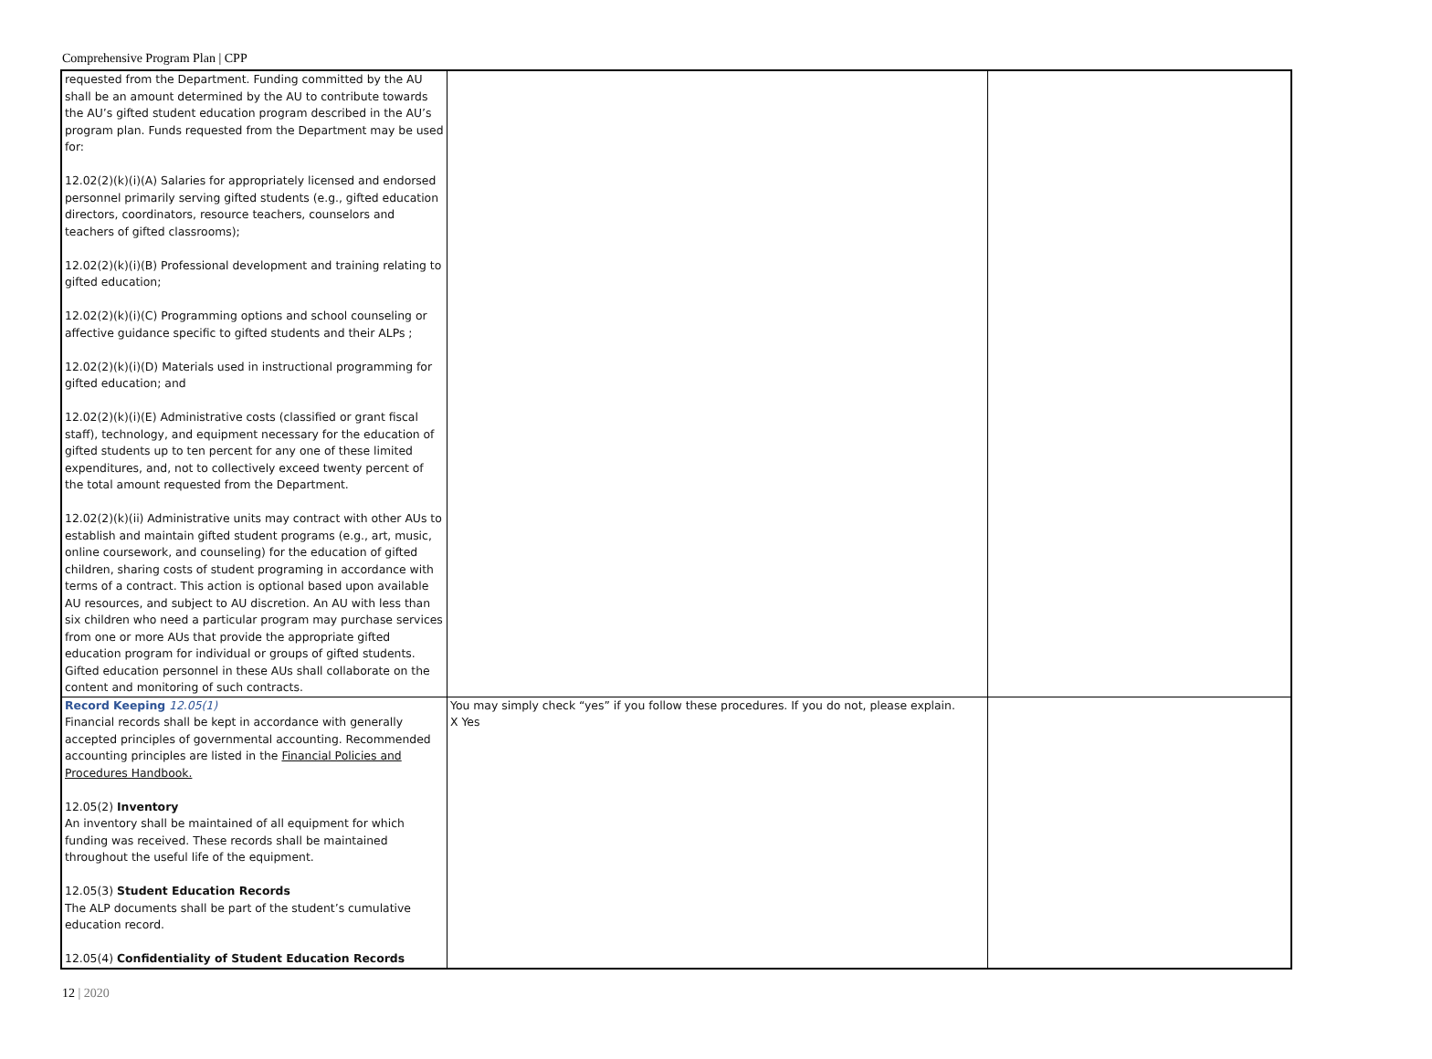Comprehensive Program Plan | CPP
| requested from the Department. Funding committed by the AU shall be an amount determined by the AU to contribute towards the AU’s gifted student education program described in the AU’s program plan. Funds requested from the Department may be used for: 12.02(2)(k)(i)(A) Salaries for appropriately licensed and endorsed personnel primarily serving gifted students (e.g., gifted education directors, coordinators, resource teachers, counselors and teachers of gifted classrooms); 12.02(2)(k)(i)(B) Professional development and training relating to gifted education; 12.02(2)(k)(i)(C) Programming options and school counseling or affective guidance specific to gifted students and their ALPs ; 12.02(2)(k)(i)(D) Materials used in instructional programming for gifted education; and 12.02(2)(k)(i)(E) Administrative costs (classified or grant fiscal staff), technology, and equipment necessary for the education of gifted students up to ten percent for any one of these limited expenditures, and, not to collectively exceed twenty percent of the total amount requested from the Department. 12.02(2)(k)(ii) Administrative units may contract with other AUs to establish and maintain gifted student programs (e.g., art, music, online coursework, and counseling) for the education of gifted children, sharing costs of student programing in accordance with terms of a contract. This action is optional based upon available AU resources, and subject to AU discretion. An AU with less than six children who need a particular program may purchase services from one or more AUs that provide the appropriate gifted education program for individual or groups of gifted students. Gifted education personnel in these AUs shall collaborate on the content and monitoring of such contracts. | | |
| Record Keeping 12.05(1) Financial records shall be kept in accordance with generally accepted principles of governmental accounting. Recommended accounting principles are listed in the Financial Policies and Procedures Handbook. 12.05(2) Inventory An inventory shall be maintained of all equipment for which funding was received. These records shall be maintained throughout the useful life of the equipment. 12.05(3) Student Education Records The ALP documents shall be part of the student’s cumulative education record. 12.05(4) Confidentiality of Student Education Records | You may simply check “yes” if you follow these procedures. If you do not, please explain. X Yes | |
12 | 2020